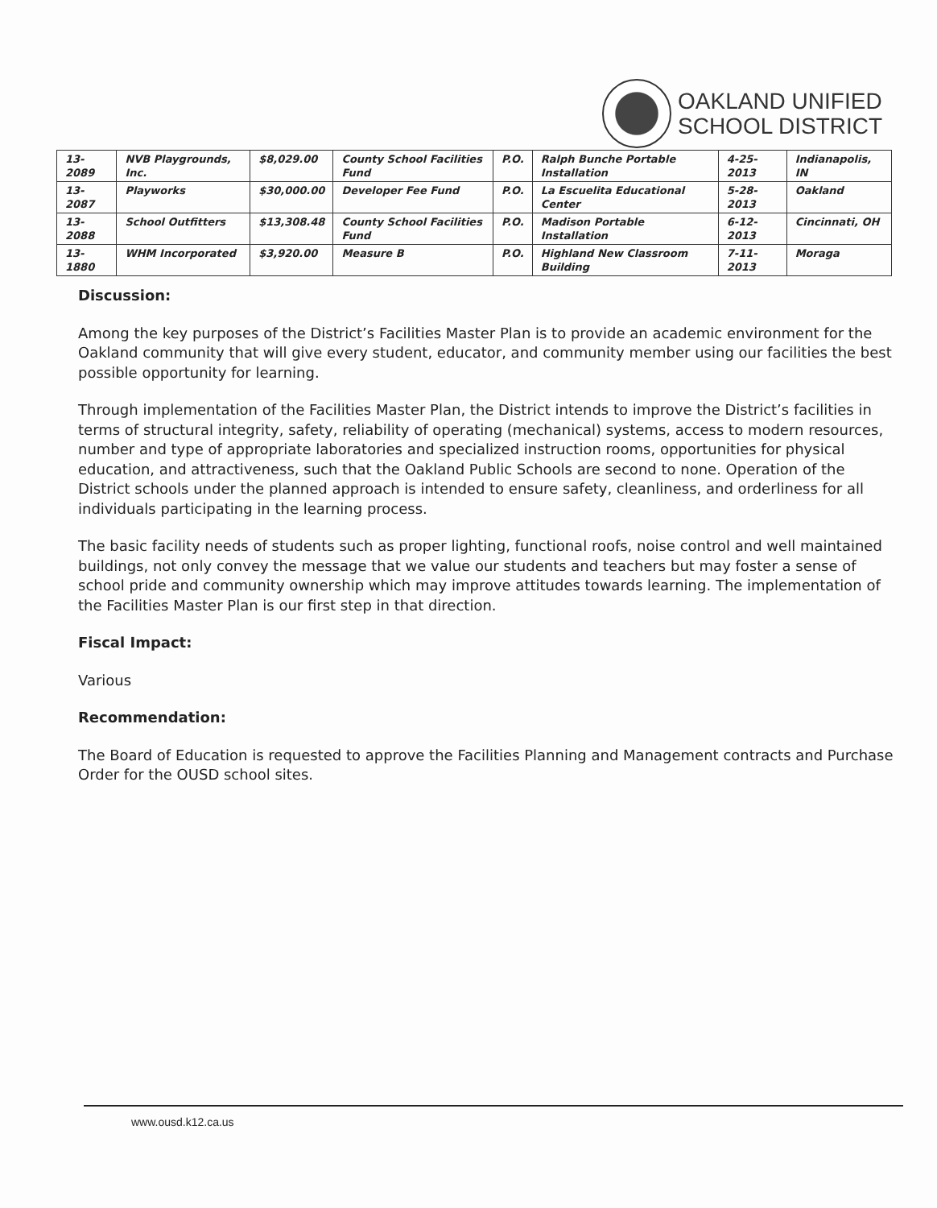OAKLAND UNIFIED
SCHOOL DISTRICT
| 13-2089 | NVB Playgrounds, Inc. | $8,029.00 | County School Facilities Fund | P.O. | Ralph Bunche Portable Installation | 4-25-2013 | Indianapolis, IN |
| 13-2087 | Playworks | $30,000.00 | Developer Fee Fund | P.O. | La Escuelita Educational Center | 5-28-2013 | Oakland |
| 13-2088 | School Outfitters | $13,308.48 | County School Facilities Fund | P.O. | Madison Portable Installation | 6-12-2013 | Cincinnati, OH |
| 13-1880 | WHM Incorporated | $3,920.00 | Measure B | P.O. | Highland New Classroom Building | 7-11-2013 | Moraga |
Discussion:
Among the key purposes of the District’s Facilities Master Plan is to provide an academic environment for the Oakland community that will give every student, educator, and community member using our facilities the best possible opportunity for learning.
Through implementation of the Facilities Master Plan, the District intends to improve the District’s facilities in terms of structural integrity, safety, reliability of operating (mechanical) systems, access to modern resources, number and type of appropriate laboratories and specialized instruction rooms, opportunities for physical education, and attractiveness, such that the Oakland Public Schools are second to none. Operation of the District schools under the planned approach is intended to ensure safety, cleanliness, and orderliness for all individuals participating in the learning process.
The basic facility needs of students such as proper lighting, functional roofs, noise control and well maintained buildings, not only convey the message that we value our students and teachers but may foster a sense of school pride and community ownership which may improve attitudes towards learning. The implementation of the Facilities Master Plan is our first step in that direction.
Fiscal Impact:
Various
Recommendation:
The Board of Education is requested to approve the Facilities Planning and Management contracts and Purchase Order for the OUSD school sites.
www.ousd.k12.ca.us